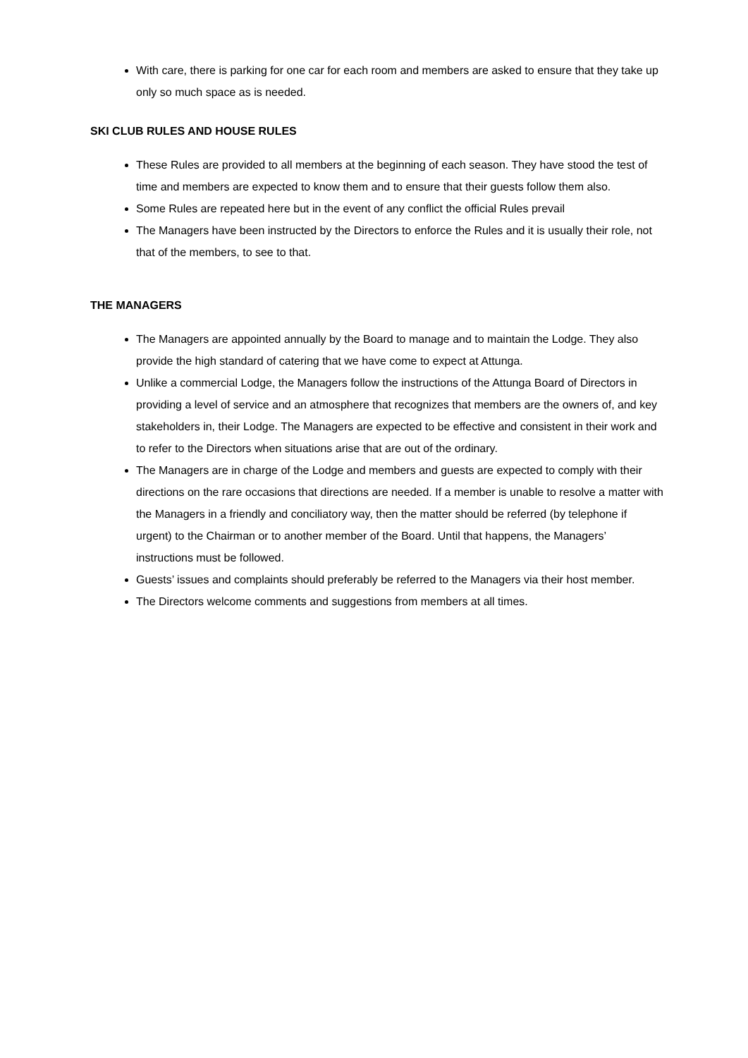With care, there is parking for one car for each room and members are asked to ensure that they take up only so much space as is needed.
SKI CLUB RULES AND HOUSE RULES
These Rules are provided to all members at the beginning of each season. They have stood the test of time and members are expected to know them and to ensure that their guests follow them also.
Some Rules are repeated here but in the event of any conflict the official Rules prevail
The Managers have been instructed by the Directors to enforce the Rules and it is usually their role, not that of the members, to see to that.
THE MANAGERS
The Managers are appointed annually by the Board to manage and to maintain the Lodge. They also provide the high standard of catering that we have come to expect at Attunga.
Unlike a commercial Lodge, the Managers follow the instructions of the Attunga Board of Directors in providing a level of service and an atmosphere that recognizes that members are the owners of, and key stakeholders in, their Lodge. The Managers are expected to be effective and consistent in their work and to refer to the Directors when situations arise that are out of the ordinary.
The Managers are in charge of the Lodge and members and guests are expected to comply with their directions on the rare occasions that directions are needed. If a member is unable to resolve a matter with the Managers in a friendly and conciliatory way, then the matter should be referred (by telephone if urgent) to the Chairman or to another member of the Board. Until that happens, the Managers’ instructions must be followed.
Guests’ issues and complaints should preferably be referred to the Managers via their host member.
The Directors welcome comments and suggestions from members at all times.